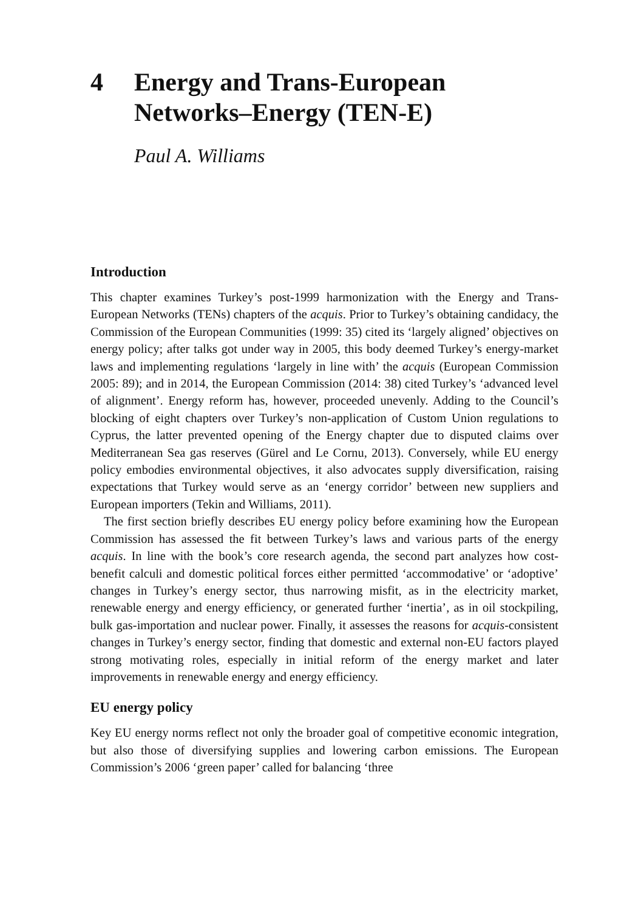4 Energy and Trans-European Networks–Energy (TEN-E)
Paul A. Williams
Introduction
This chapter examines Turkey’s post-1999 harmonization with the Energy and Trans-European Networks (TENs) chapters of the acquis. Prior to Turkey’s obtaining candidacy, the Commission of the European Communities (1999: 35) cited its ‘largely aligned’ objectives on energy policy; after talks got under way in 2005, this body deemed Turkey’s energy-market laws and implementing regulations ‘largely in line with’ the acquis (European Commission 2005: 89); and in 2014, the European Commission (2014: 38) cited Turkey’s ‘advanced level of alignment’. Energy reform has, however, proceeded unevenly. Adding to the Council’s blocking of eight chapters over Turkey’s non-application of Custom Union regulations to Cyprus, the latter prevented opening of the Energy chapter due to disputed claims over Mediterranean Sea gas reserves (Gürel and Le Cornu, 2013). Conversely, while EU energy policy embodies environmental objectives, it also advocates supply diversification, raising expectations that Turkey would serve as an ‘energy corridor’ between new suppliers and European importers (Tekin and Williams, 2011).
The first section briefly describes EU energy policy before examining how the European Commission has assessed the fit between Turkey’s laws and various parts of the energy acquis. In line with the book’s core research agenda, the second part analyzes how cost-benefit calculi and domestic political forces either permitted ‘accommodative’ or ‘adoptive’ changes in Turkey’s energy sector, thus narrowing misfit, as in the electricity market, renewable energy and energy efficiency, or generated further ‘inertia’, as in oil stockpiling, bulk gas-importation and nuclear power. Finally, it assesses the reasons for acquis-consistent changes in Turkey’s energy sector, finding that domestic and external non-EU factors played strong motivating roles, especially in initial reform of the energy market and later improvements in renewable energy and energy efficiency.
EU energy policy
Key EU energy norms reflect not only the broader goal of competitive economic integration, but also those of diversifying supplies and lowering carbon emissions. The European Commission’s 2006 ‘green paper’ called for balancing ‘three